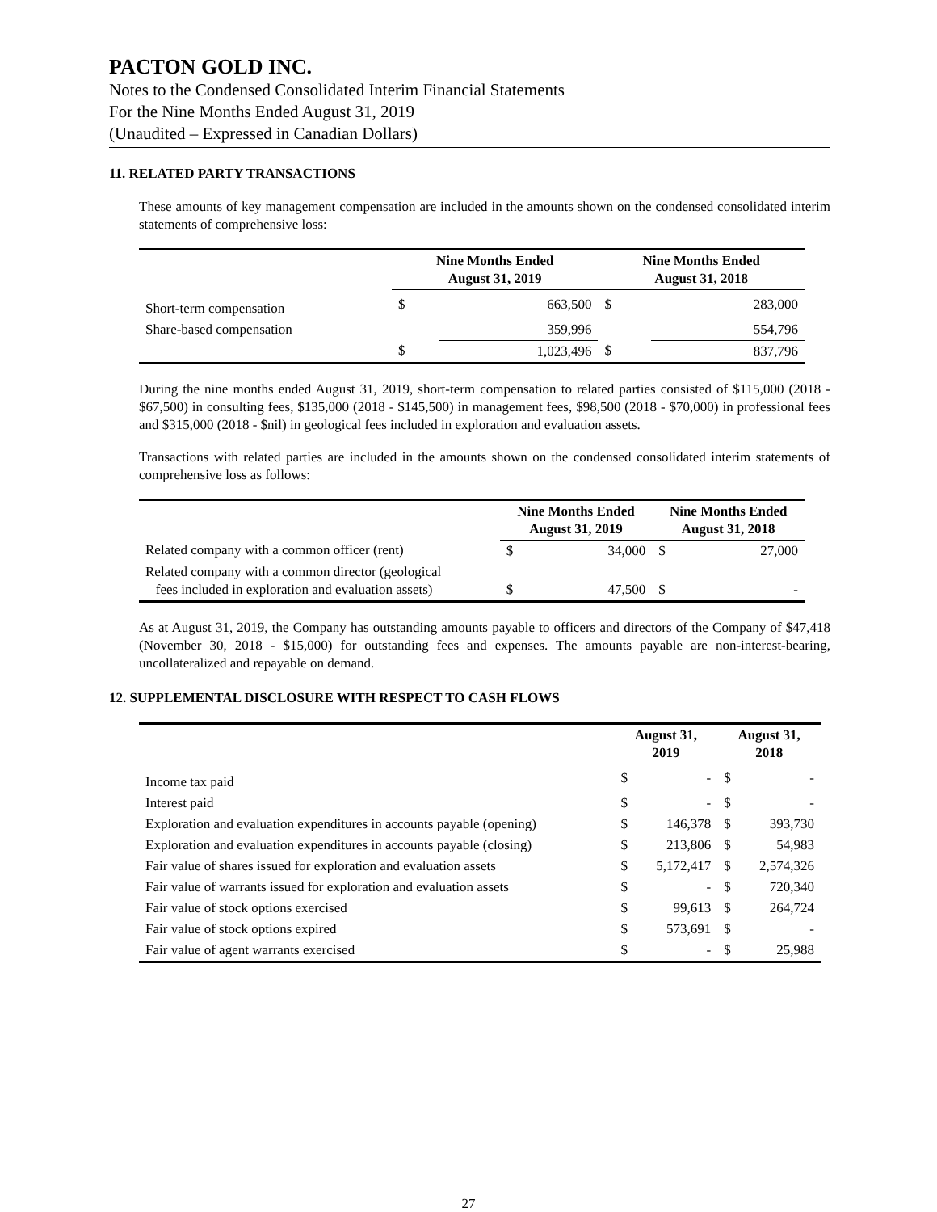PACTON GOLD INC.
Notes to the Condensed Consolidated Interim Financial Statements
For the Nine Months Ended August 31, 2019
(Unaudited – Expressed in Canadian Dollars)
11. RELATED PARTY TRANSACTIONS
These amounts of key management compensation are included in the amounts shown on the condensed consolidated interim statements of comprehensive loss:
| | Nine Months Ended August 31, 2019 | | Nine Months Ended August 31, 2018 | |
| --- | --- | --- | --- | --- |
| Short-term compensation | $ | 663,500 | $ | 283,000 |
| Share-based compensation | | 359,996 | | 554,796 |
| | $ | 1,023,496 | $ | 837,796 |
During the nine months ended August 31, 2019, short-term compensation to related parties consisted of $115,000 (2018 - $67,500) in consulting fees, $135,000 (2018 - $145,500) in management fees, $98,500 (2018 - $70,000) in professional fees and $315,000 (2018 - $nil) in geological fees included in exploration and evaluation assets.
Transactions with related parties are included in the amounts shown on the condensed consolidated interim statements of comprehensive loss as follows:
| | Nine Months Ended August 31, 2019 | | Nine Months Ended August 31, 2018 | |
| --- | --- | --- | --- | --- |
| Related company with a common officer (rent) | $ | 34,000 | $ | 27,000 |
| Related company with a common director (geological fees included in exploration and evaluation assets) | $ | 47,500 | $ | - |
As at August 31, 2019, the Company has outstanding amounts payable to officers and directors of the Company of $47,418 (November 30, 2018 - $15,000) for outstanding fees and expenses. The amounts payable are non-interest-bearing, uncollateralized and repayable on demand.
12. SUPPLEMENTAL DISCLOSURE WITH RESPECT TO CASH FLOWS
| | August 31, 2019 | | August 31, 2018 | |
| --- | --- | --- | --- | --- |
| Income tax paid | $ | - | $ | - |
| Interest paid | $ | - | $ | - |
| Exploration and evaluation expenditures in accounts payable (opening) | $ | 146,378 | $ | 393,730 |
| Exploration and evaluation expenditures in accounts payable (closing) | $ | 213,806 | $ | 54,983 |
| Fair value of shares issued for exploration and evaluation assets | $ | 5,172,417 | $ | 2,574,326 |
| Fair value of warrants issued for exploration and evaluation assets | $ | - | $ | 720,340 |
| Fair value of stock options exercised | $ | 99,613 | $ | 264,724 |
| Fair value of stock options expired | $ | 573,691 | $ | - |
| Fair value of agent warrants exercised | $ | - | $ | 25,988 |
27